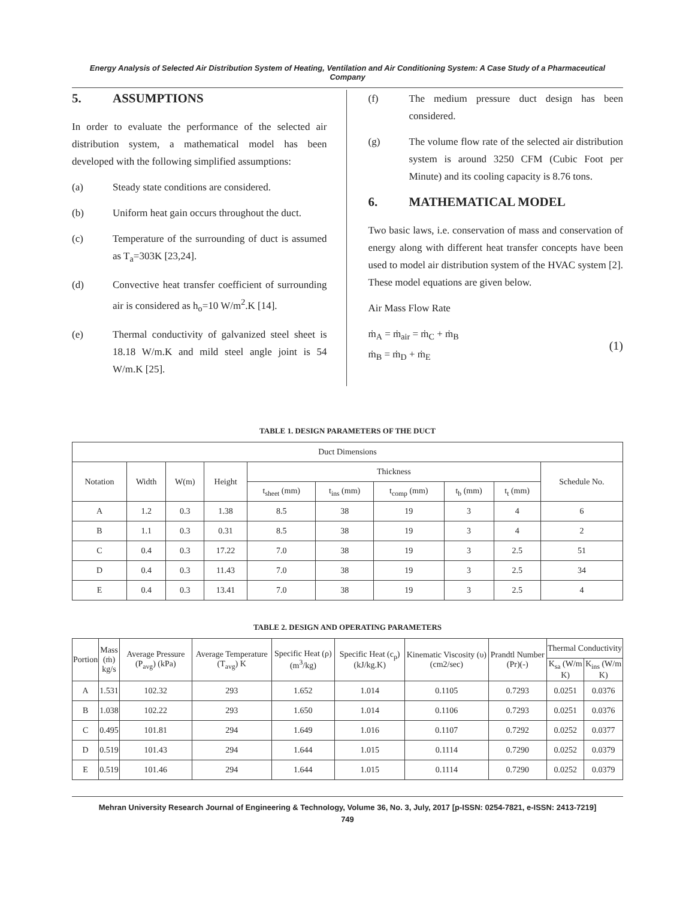Energy Analysis of Selected Air Distribution System of Heating, Ventilation and Air Conditioning System: A Case Study of a Pharmaceutical Company
5. ASSUMPTIONS
In order to evaluate the performance of the selected air distribution system, a mathematical model has been developed with the following simplified assumptions:
(a) Steady state conditions are considered.
(b) Uniform heat gain occurs throughout the duct.
(c) Temperature of the surrounding of duct is assumed as T<sub>a</sub>=303K [23,24].
(d) Convective heat transfer coefficient of surrounding air is considered as h<sub>o</sub>=10 W/m<sup>2</sup>.K [14].
(e) Thermal conductivity of galvanized steel sheet is 18.18 W/m.K and mild steel angle joint is 54 W/m.K [25].
(f) The medium pressure duct design has been considered.
(g) The volume flow rate of the selected air distribution system is around 3250 CFM (Cubic Foot per Minute) and its cooling capacity is 8.76 tons.
6. MATHEMATICAL MODEL
Two basic laws, i.e. conservation of mass and conservation of energy along with different heat transfer concepts have been used to model air distribution system of the HVAC system [2]. These model equations are given below.
Air Mass Flow Rate
ṁ<sub>A</sub> = ṁ<sub>air</sub> = ṁ<sub>C</sub> + ṁ<sub>B</sub>
ṁ<sub>B</sub> = ṁ<sub>D</sub> + ṁ<sub>E</sub>
(1)
TABLE 1. DESIGN PARAMETERS OF THE DUCT
| Duct Dimensions | | | | | | | | | |
| --- | --- | --- | --- | --- | --- | --- | --- | --- | --- |
| Notation | Width | W(m) | Height | Thickness | | | | | Schedule No. |
| | | | | t<sub>sheet</sub> (mm) | t<sub>ins</sub> (mm) | t<sub>comp</sub> (mm) | t<sub>b</sub> (mm) | t<sub>t</sub> (mm) | |
| A | 1.2 | 0.3 | 1.38 | 8.5 | 38 | 19 | 3 | 4 | 6 |
| B | 1.1 | 0.3 | 0.31 | 8.5 | 38 | 19 | 3 | 4 | 2 |
| C | 0.4 | 0.3 | 17.22 | 7.0 | 38 | 19 | 3 | 2.5 | 51 |
| D | 0.4 | 0.3 | 11.43 | 7.0 | 38 | 19 | 3 | 2.5 | 34 |
| E | 0.4 | 0.3 | 13.41 | 7.0 | 38 | 19 | 3 | 2.5 | 4 |
TABLE 2. DESIGN AND OPERATING PARAMETERS
| Portion | Mass (ṁ) kg/s | Average Pressure (P<sub>avg</sub>) (kPa) | Average Temperature (T<sub>avg</sub>) K | Specific Heat (ρ) (m<sup>3</sup>/kg) | Specific Heat (c<sub>p</sub>) (kJ/kg.K) | Kinematic Viscosity (υ) (cm2/sec) | Prandtl Number (Pr)(-) | Thermal Conductivity | |
| --- | --- | --- | --- | --- | --- | --- | --- | --- | --- |
| | | | | | | | | K<sub>sa</sub> (W/m K) | K<sub>ins</sub> (W/m K) |
| A | 1.531 | 102.32 | 293 | 1.652 | 1.014 | 0.1105 | 0.7293 | 0.0251 | 0.0376 |
| B | 1.038 | 102.22 | 293 | 1.650 | 1.014 | 0.1106 | 0.7293 | 0.0251 | 0.0376 |
| C | 0.495 | 101.81 | 294 | 1.649 | 1.016 | 0.1107 | 0.7292 | 0.0252 | 0.0377 |
| D | 0.519 | 101.43 | 294 | 1.644 | 1.015 | 0.1114 | 0.7290 | 0.0252 | 0.0379 |
| E | 0.519 | 101.46 | 294 | 1.644 | 1.015 | 0.1114 | 0.7290 | 0.0252 | 0.0379 |
Mehran University Research Journal of Engineering & Technology, Volume 36, No. 3, July, 2017 [p-ISSN: 0254-7821, e-ISSN: 2413-7219]
749